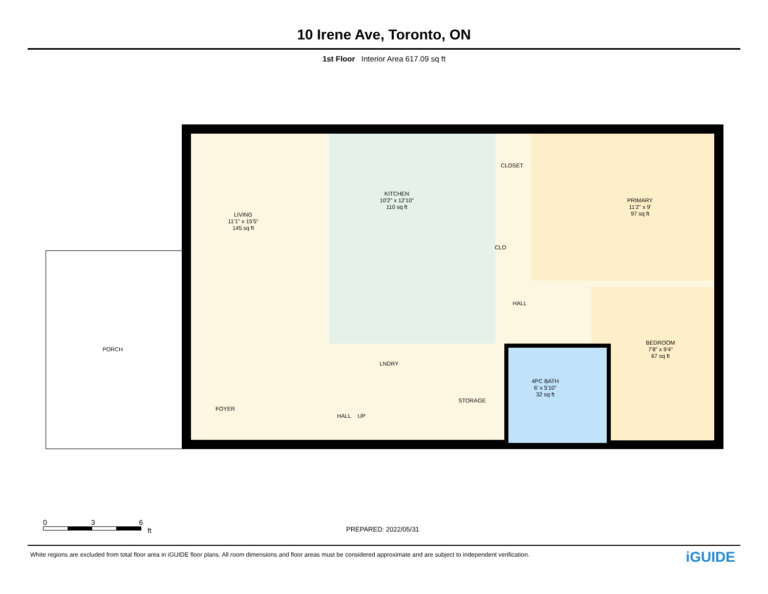10 Irene Ave, Toronto, ON
1st Floor Interior Area 617.09 sq ft
LIVING
11'1" x 15'5"
145 sq ft
KITCHEN
10'2" x 12'10"
110 sq ft
CLOSET
PRIMARY
11'2" x 9'
97 sq ft
CLO
HALL
BEDROOM
7'8" x 9'4"
67 sq ft
PORCH
LNDRY
4PC BATH
6' x 5'10"
32 sq ft
FOYER
STORAGE
HALL UP
0 3 6
ft
PREPARED: 2022/05/31
White regions are excluded from total floor area in iGUIDE floor plans. All room dimensions and floor areas must be considered approximate and are subject to independent verification.
iGUIDE